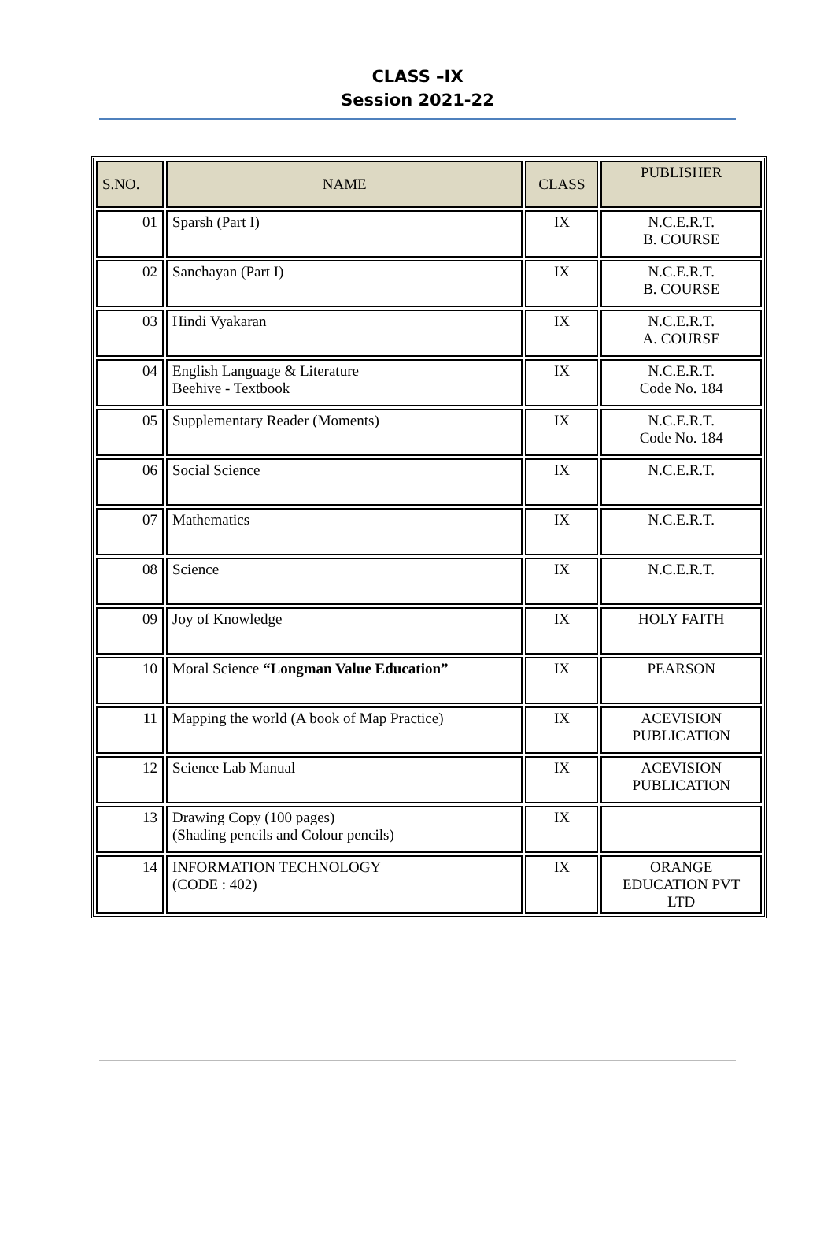CLASS –IX
Session 2021-22
| S.NO. | NAME | CLASS | PUBLISHER |
| --- | --- | --- | --- |
| 01 | Sparsh (Part I) | IX | N.C.E.R.T. B. COURSE |
| 02 | Sanchayan (Part I) | IX | N.C.E.R.T. B. COURSE |
| 03 | Hindi Vyakaran | IX | N.C.E.R.T. A. COURSE |
| 04 | English Language & Literature Beehive - Textbook | IX | N.C.E.R.T. Code No. 184 |
| 05 | Supplementary Reader (Moments) | IX | N.C.E.R.T. Code No. 184 |
| 06 | Social Science | IX | N.C.E.R.T. |
| 07 | Mathematics | IX | N.C.E.R.T. |
| 08 | Science | IX | N.C.E.R.T. |
| 09 | Joy of Knowledge | IX | HOLY FAITH |
| 10 | Moral Science “Longman Value Education” | IX | PEARSON |
| 11 | Mapping the world (A book of Map Practice) | IX | ACEVISION PUBLICATION |
| 12 | Science Lab Manual | IX | ACEVISION PUBLICATION |
| 13 | Drawing Copy (100 pages) (Shading pencils and Colour pencils) | IX | |
| 14 | INFORMATION TECHNOLOGY (CODE : 402) | IX | ORANGE EDUCATION PVT LTD |